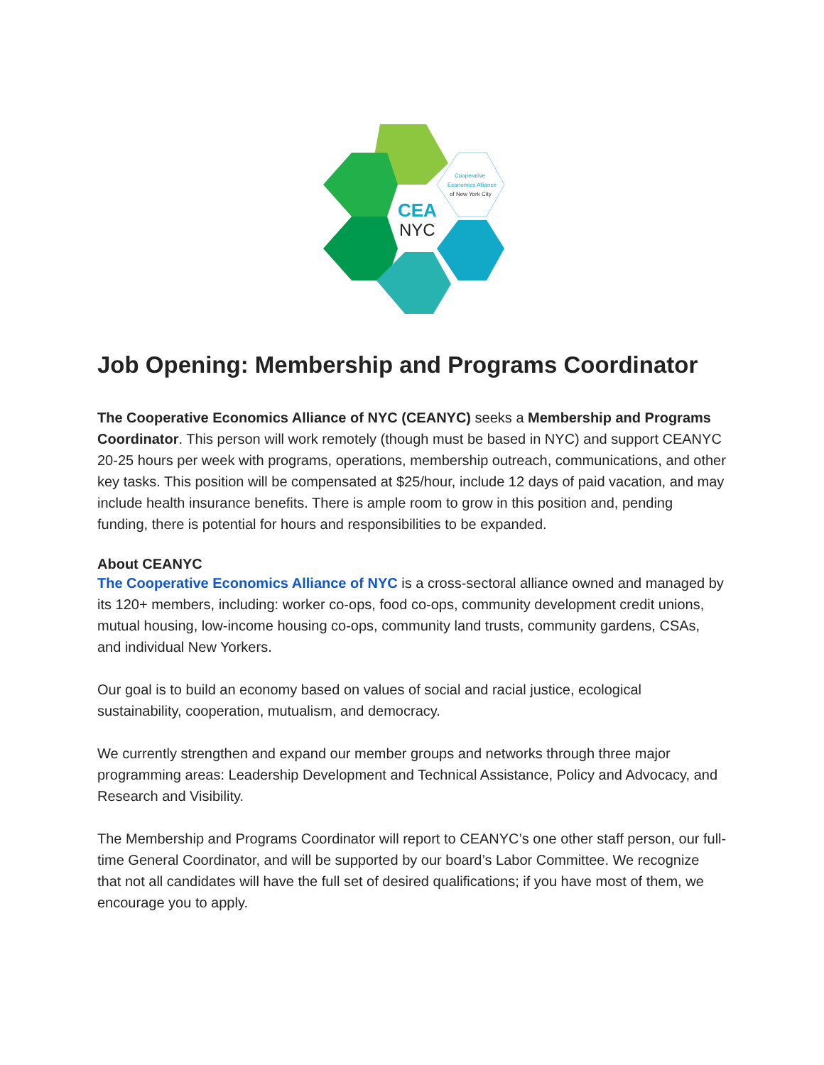CEA
NYC
Cooperative
Economics Alliance
of New York City
Job Opening: Membership and Programs Coordinator
The Cooperative Economics Alliance of NYC (CEANYC) seeks a Membership and Programs Coordinator. This person will work remotely (though must be based in NYC) and support CEANYC 20-25 hours per week with programs, operations, membership outreach, communications, and other key tasks. This position will be compensated at $25/hour, include 12 days of paid vacation, and may include health insurance benefits. There is ample room to grow in this position and, pending funding, there is potential for hours and responsibilities to be expanded.
About CEANYC
The Cooperative Economics Alliance of NYC is a cross-sectoral alliance owned and managed by its 120+ members, including: worker co-ops, food co-ops, community development credit unions, mutual housing, low-income housing co-ops, community land trusts, community gardens, CSAs, and individual New Yorkers.
Our goal is to build an economy based on values of social and racial justice, ecological sustainability, cooperation, mutualism, and democracy.
We currently strengthen and expand our member groups and networks through three major programming areas: Leadership Development and Technical Assistance, Policy and Advocacy, and Research and Visibility.
The Membership and Programs Coordinator will report to CEANYC’s one other staff person, our full-time General Coordinator, and will be supported by our board’s Labor Committee. We recognize that not all candidates will have the full set of desired qualifications; if you have most of them, we encourage you to apply.